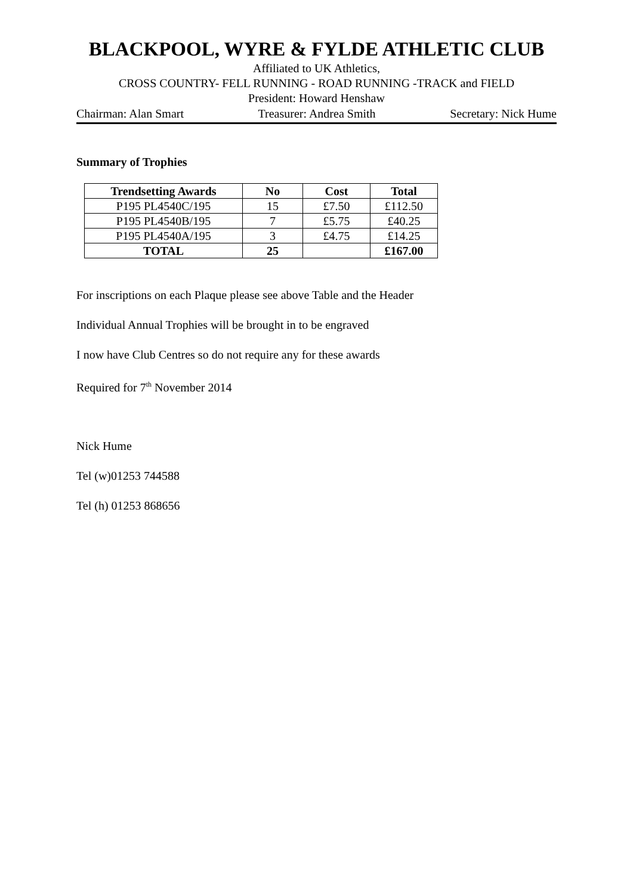BLACKPOOL, WYRE & FYLDE ATHLETIC CLUB
Affiliated to UK Athletics,
CROSS COUNTRY- FELL RUNNING - ROAD RUNNING -TRACK and FIELD
President: Howard Henshaw
Chairman: Alan Smart Treasurer: Andrea Smith Secretary: Nick Hume
Summary of Trophies
| Trendsetting Awards | No | Cost | Total |
| --- | --- | --- | --- |
| P195 PL4540C/195 | 15 | £7.50 | £112.50 |
| P195 PL4540B/195 | 7 | £5.75 | £40.25 |
| P195 PL4540A/195 | 3 | £4.75 | £14.25 |
| TOTAL | 25 | | £167.00 |
For inscriptions on each Plaque please see above Table and the Header
Individual Annual Trophies will be brought in to be engraved
I now have Club Centres so do not require any for these awards
Required for 7<sup>th</sup> November 2014
Nick Hume
Tel (w)01253 744588
Tel (h) 01253 868656